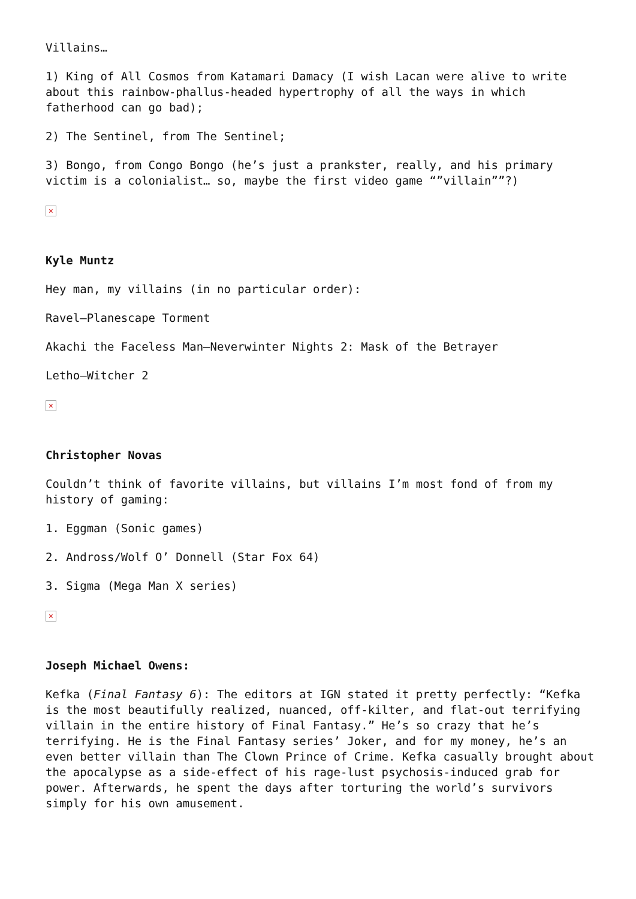Villains…
1) King of All Cosmos from Katamari Damacy (I wish Lacan were alive to write about this rainbow-phallus-headed hypertrophy of all the ways in which fatherhood can go bad);
2) The Sentinel, from The Sentinel;
3) Bongo, from Congo Bongo (he’s just a prankster, really, and his primary victim is a colonialist… so, maybe the first video game “”villain””?)
×
Kyle Muntz
Hey man, my villains (in no particular order):
Ravel—Planescape Torment
Akachi the Faceless Man—Neverwinter Nights 2: Mask of the Betrayer
Letho—Witcher 2
×
Christopher Novas
Couldn’t think of favorite villains, but villains I’m most fond of from my history of gaming:
1. Eggman (Sonic games)
2. Andross/Wolf O’ Donnell (Star Fox 64)
3. Sigma (Mega Man X series)
×
Joseph Michael Owens:
Kefka (Final Fantasy 6): The editors at IGN stated it pretty perfectly: “Kefka is the most beautifully realized, nuanced, off-kilter, and flat-out terrifying villain in the entire history of Final Fantasy.” He’s so crazy that he’s terrifying. He is the Final Fantasy series’ Joker, and for my money, he’s an even better villain than The Clown Prince of Crime. Kefka casually brought about the apocalypse as a side-effect of his rage-lust psychosis-induced grab for power. Afterwards, he spent the days after torturing the world’s survivors simply for his own amusement.